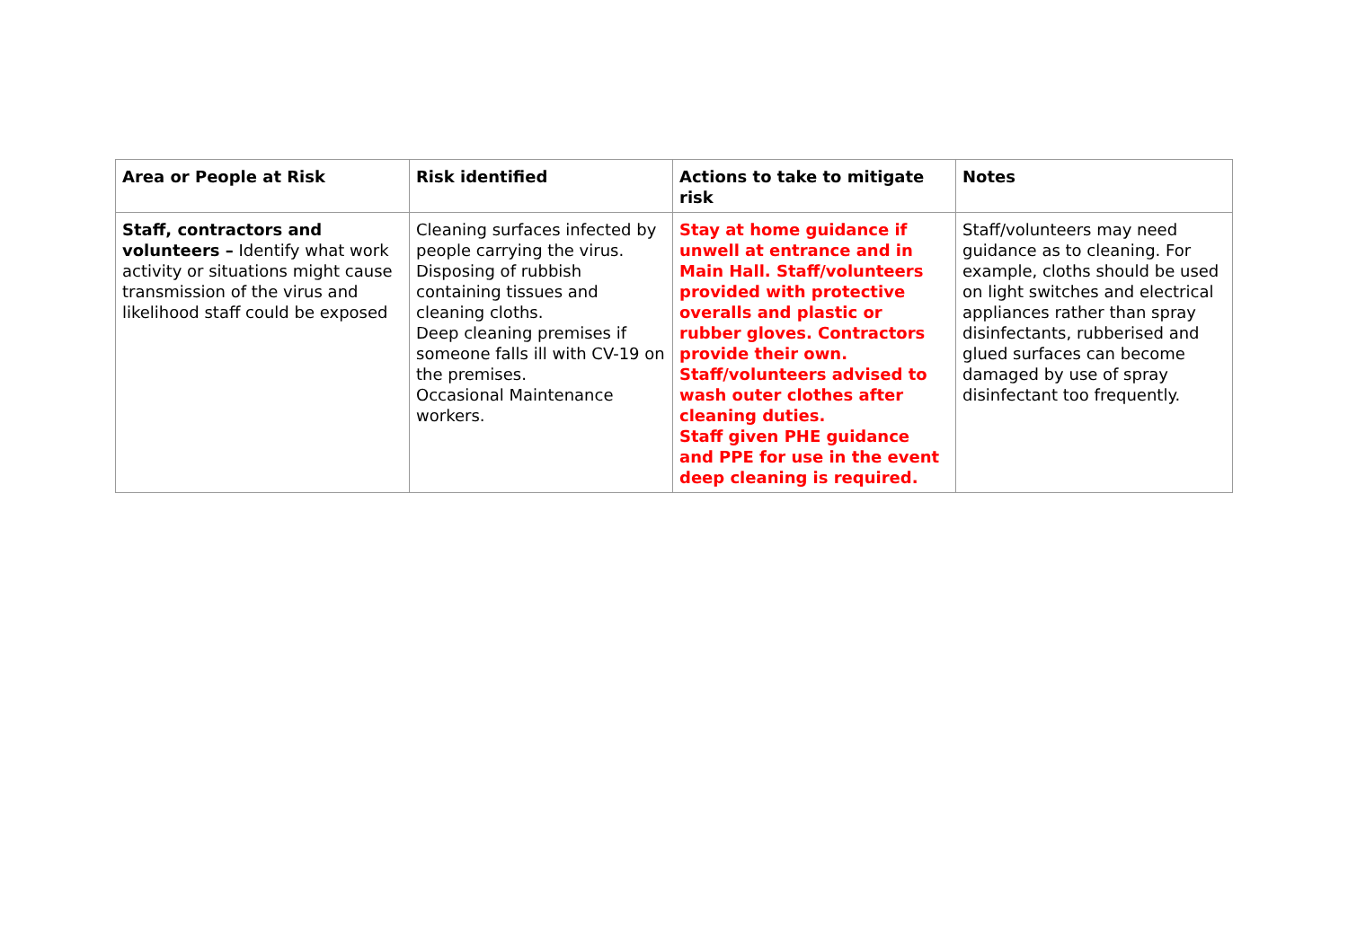| Area or People at Risk | Risk identified | Actions to take to mitigate risk | Notes |
| --- | --- | --- | --- |
| Staff, contractors and volunteers – Identify what work activity or situations might cause transmission of the virus and likelihood staff could be exposed | Cleaning surfaces infected by people carrying the virus. Disposing of rubbish containing tissues and cleaning cloths. Deep cleaning premises if someone falls ill with CV-19 on the premises. Occasional Maintenance workers. | Stay at home guidance if unwell at entrance and in Main Hall. Staff/volunteers provided with protective overalls and plastic or rubber gloves. Contractors provide their own. Staff/volunteers advised to wash outer clothes after cleaning duties. Staff given PHE guidance and PPE for use in the event deep cleaning is required. | Staff/volunteers may need guidance as to cleaning. For example, cloths should be used on light switches and electrical appliances rather than spray disinfectants, rubberised and glued surfaces can become damaged by use of spray disinfectant too frequently. |